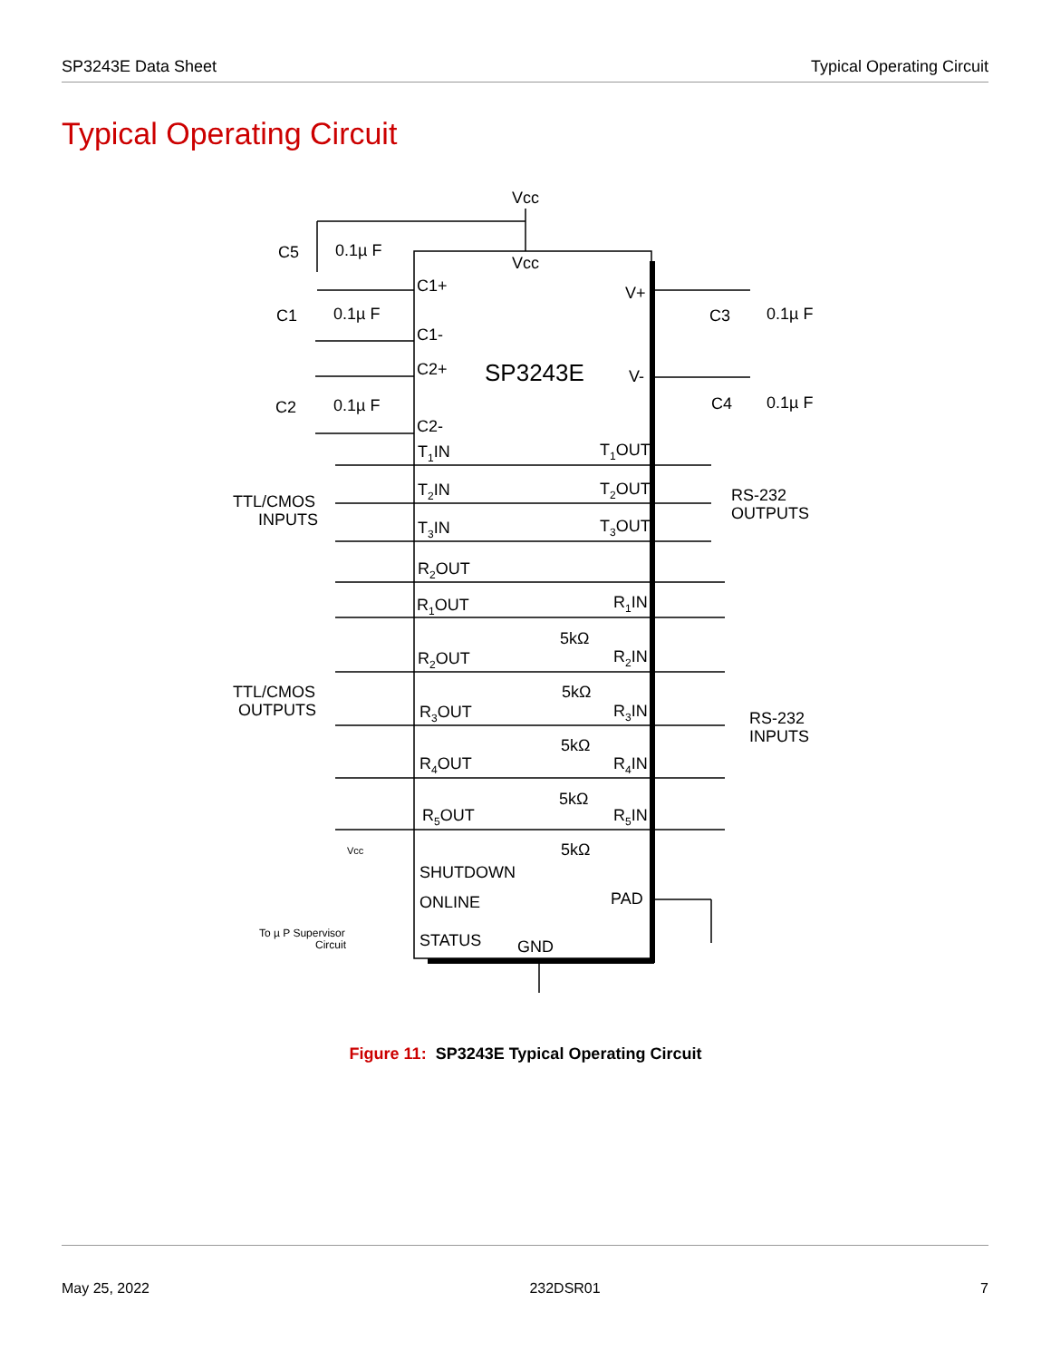SP3243E Data Sheet Typical Operating Circuit
Typical Operating Circuit
Vcc
Vcc
C5
0.1µ F
C1
0.1µ F
C2
0.1µ F
C3
0.1µ F
C4
0.1µ F
C1+
C1-
C2+
C2-
V+
V-
SP3243E
T1IN
T2IN
T3IN
T1OUT
T2OUT
T3OUT
TTL/CMOS
INPUTS
RS-232
OUTPUTS
R2OUT
R1OUT
R2OUT
R3OUT
R4OUT
R5OUT
R1IN
R2IN
R3IN
R4IN
R5IN
5kΩ
5kΩ
5kΩ
5kΩ
5kΩ
TTL/CMOS
OUTPUTS
RS-232
INPUTS
Vcc
SHUTDOWN
ONLINE
STATUS
PAD
GND
To µ P Supervisor
Circuit
Figure 11: SP3243E Typical Operating Circuit
May 25, 2022 232DSR01 7